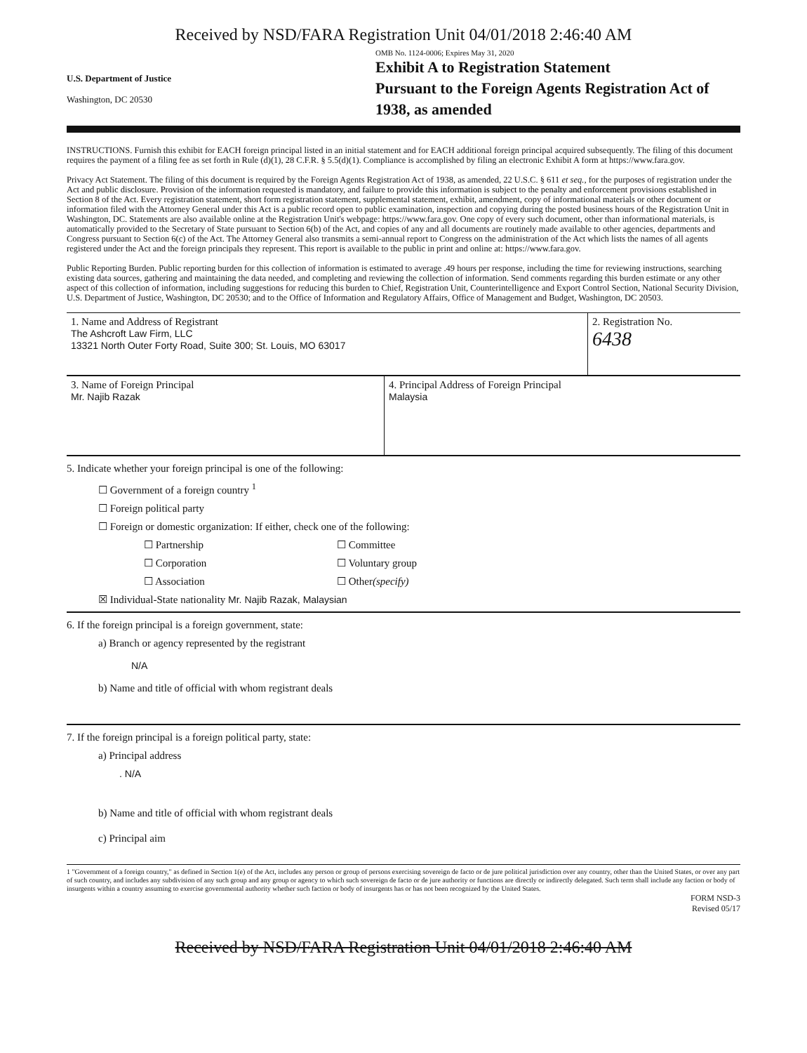Received by NSD/FARA Registration Unit 04/01/2018 2:46:40 AM
U.S. Department of Justice
Washington, DC 20530
OMB No. 1124-0006; Expires May 31, 2020
Exhibit A to Registration Statement
Pursuant to the Foreign Agents Registration Act of 1938, as amended
INSTRUCTIONS. Furnish this exhibit for EACH foreign principal listed in an initial statement and for EACH additional foreign principal acquired subsequently. The filing of this document requires the payment of a filing fee as set forth in Rule (d)(1), 28 C.F.R. § 5.5(d)(1). Compliance is accomplished by filing an electronic Exhibit A form at https://www.fara.gov.
Privacy Act Statement. The filing of this document is required by the Foreign Agents Registration Act of 1938, as amended, 22 U.S.C. § 611 et seq., for the purposes of registration under the Act and public disclosure. Provision of the information requested is mandatory, and failure to provide this information is subject to the penalty and enforcement provisions established in Section 8 of the Act. Every registration statement, short form registration statement, supplemental statement, exhibit, amendment, copy of informational materials or other document or information filed with the Attorney General under this Act is a public record open to public examination, inspection and copying during the posted business hours of the Registration Unit in Washington, DC. Statements are also available online at the Registration Unit's webpage: https://www.fara.gov. One copy of every such document, other than informational materials, is automatically provided to the Secretary of State pursuant to Section 6(b) of the Act, and copies of any and all documents are routinely made available to other agencies, departments and Congress pursuant to Section 6(c) of the Act. The Attorney General also transmits a semi-annual report to Congress on the administration of the Act which lists the names of all agents registered under the Act and the foreign principals they represent. This report is available to the public in print and online at: https://www.fara.gov.
Public Reporting Burden. Public reporting burden for this collection of information is estimated to average .49 hours per response, including the time for reviewing instructions, searching existing data sources, gathering and maintaining the data needed, and completing and reviewing the collection of information. Send comments regarding this burden estimate or any other aspect of this collection of information, including suggestions for reducing this burden to Chief, Registration Unit, Counterintelligence and Export Control Section, National Security Division, U.S. Department of Justice, Washington, DC 20530; and to the Office of Information and Regulatory Affairs, Office of Management and Budget, Washington, DC 20503.
1. Name and Address of Registrant
The Ashcroft Law Firm, LLC
13321 North Outer Forty Road, Suite 300; St. Louis, MO 63017
2. Registration No.
6438
3. Name of Foreign Principal
Mr. Najib Razak
4. Principal Address of Foreign Principal
Malaysia
5. Indicate whether your foreign principal is one of the following:
☐ Government of a foreign country <sup>1</sup>
☐ Foreign political party
☐ Foreign or domestic organization: If either, check one of the following:
☐ Partnership ☐ Committee
☐ Corporation ☐ Voluntary group
☐ Association ☐ Other (specify)
☒ Individual-State nationality Mr. Najib Razak, Malaysian
6. If the foreign principal is a foreign government, state:
a) Branch or agency represented by the registrant
N/A
b) Name and title of official with whom registrant deals
7. If the foreign principal is a foreign political party, state:
a) Principal address
. N/A
b) Name and title of official with whom registrant deals
c) Principal aim
1 "Government of a foreign country," as defined in Section 1(e) of the Act, includes any person or group of persons exercising sovereign de facto or de jure political jurisdiction over any country, other than the United States, or over any part of such country, and includes any subdivision of any such group and any group or agency to which such sovereign de facto or de jure authority or functions are directly or indirectly delegated. Such term shall include any faction or body of insurgents within a country assuming to exercise governmental authority whether such faction or body of insurgents has or has not been recognized by the United States.
FORM NSD-3
Revised 05/17
Received by NSD/FARA Registration Unit 04/01/2018 2:46:40 AM